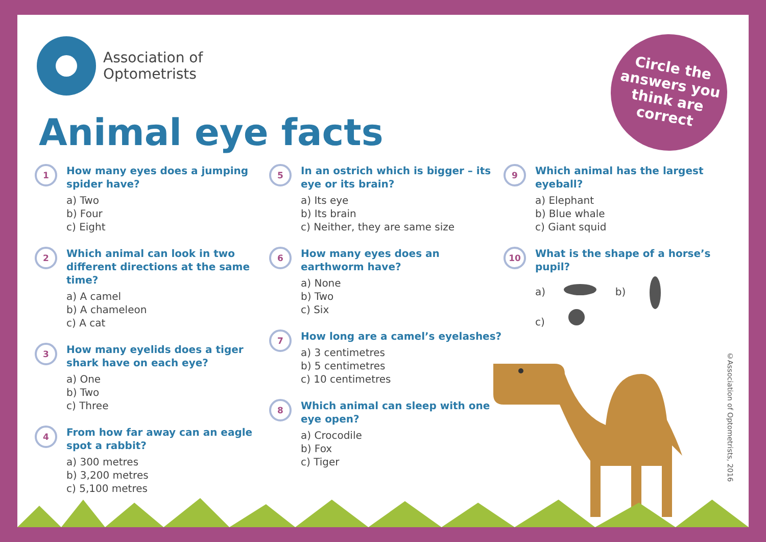Association of
Optometrists
Animal eye facts
Circle the
answers you
think are
correct
1
How many eyes does a jumping spider have?
a) Two
b) Four
c) Eight
2
Which animal can look in two different directions at the same time?
a) A camel
b) A chameleon
c) A cat
3
How many eyelids does a tiger shark have on each eye?
a) One
b) Two
c) Three
4
From how far away can an eagle spot a rabbit?
a) 300 metres
b) 3,200 metres
c) 5,100 metres
5
In an ostrich which is bigger – its eye or its brain?
a) Its eye
b) Its brain
c) Neither, they are same size
6
How many eyes does an earthworm have?
a) None
b) Two
c) Six
7
How long are a camel’s eyelashes?
a) 3 centimetres
b) 5 centimetres
c) 10 centimetres
8
Which animal can sleep with one eye open?
a) Crocodile
b) Fox
c) Tiger
9
Which animal has the largest eyeball?
a) Elephant
b) Blue whale
c) Giant squid
10
What is the shape of a horse’s pupil?
a) b)
c)
©Association of Optometrists, 2016